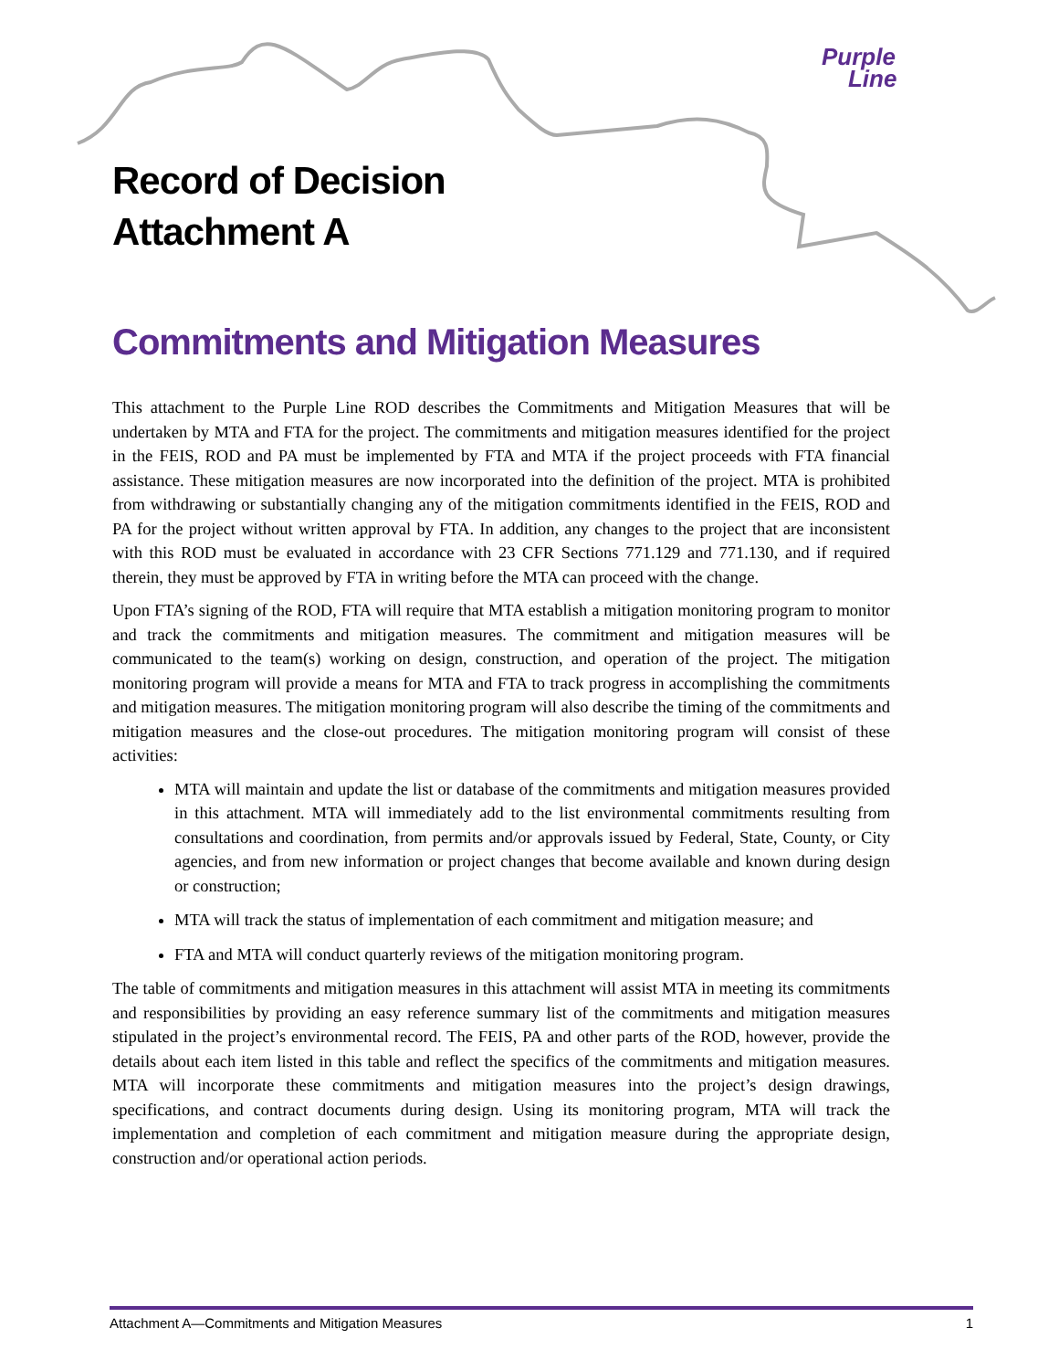Purple
Line
Record of Decision
Attachment A
Commitments and Mitigation Measures
This attachment to the Purple Line ROD describes the Commitments and Mitigation Measures that will be undertaken by MTA and FTA for the project. The commitments and mitigation measures identified for the project in the FEIS, ROD and PA must be implemented by FTA and MTA if the project proceeds with FTA financial assistance. These mitigation measures are now incorporated into the definition of the project. MTA is prohibited from withdrawing or substantially changing any of the mitigation commitments identified in the FEIS, ROD and PA for the project without written approval by FTA. In addition, any changes to the project that are inconsistent with this ROD must be evaluated in accordance with 23 CFR Sections 771.129 and 771.130, and if required therein, they must be approved by FTA in writing before the MTA can proceed with the change.
Upon FTA’s signing of the ROD, FTA will require that MTA establish a mitigation monitoring program to monitor and track the commitments and mitigation measures. The commitment and mitigation measures will be communicated to the team(s) working on design, construction, and operation of the project. The mitigation monitoring program will provide a means for MTA and FTA to track progress in accomplishing the commitments and mitigation measures. The mitigation monitoring program will also describe the timing of the commitments and mitigation measures and the close-out procedures. The mitigation monitoring program will consist of these activities:
MTA will maintain and update the list or database of the commitments and mitigation measures provided in this attachment. MTA will immediately add to the list environmental commitments resulting from consultations and coordination, from permits and/or approvals issued by Federal, State, County, or City agencies, and from new information or project changes that become available and known during design or construction;
MTA will track the status of implementation of each commitment and mitigation measure; and
FTA and MTA will conduct quarterly reviews of the mitigation monitoring program.
The table of commitments and mitigation measures in this attachment will assist MTA in meeting its commitments and responsibilities by providing an easy reference summary list of the commitments and mitigation measures stipulated in the project’s environmental record. The FEIS, PA and other parts of the ROD, however, provide the details about each item listed in this table and reflect the specifics of the commitments and mitigation measures. MTA will incorporate these commitments and mitigation measures into the project’s design drawings, specifications, and contract documents during design. Using its monitoring program, MTA will track the implementation and completion of each commitment and mitigation measure during the appropriate design, construction and/or operational action periods.
Attachment A—Commitments and Mitigation Measures 1